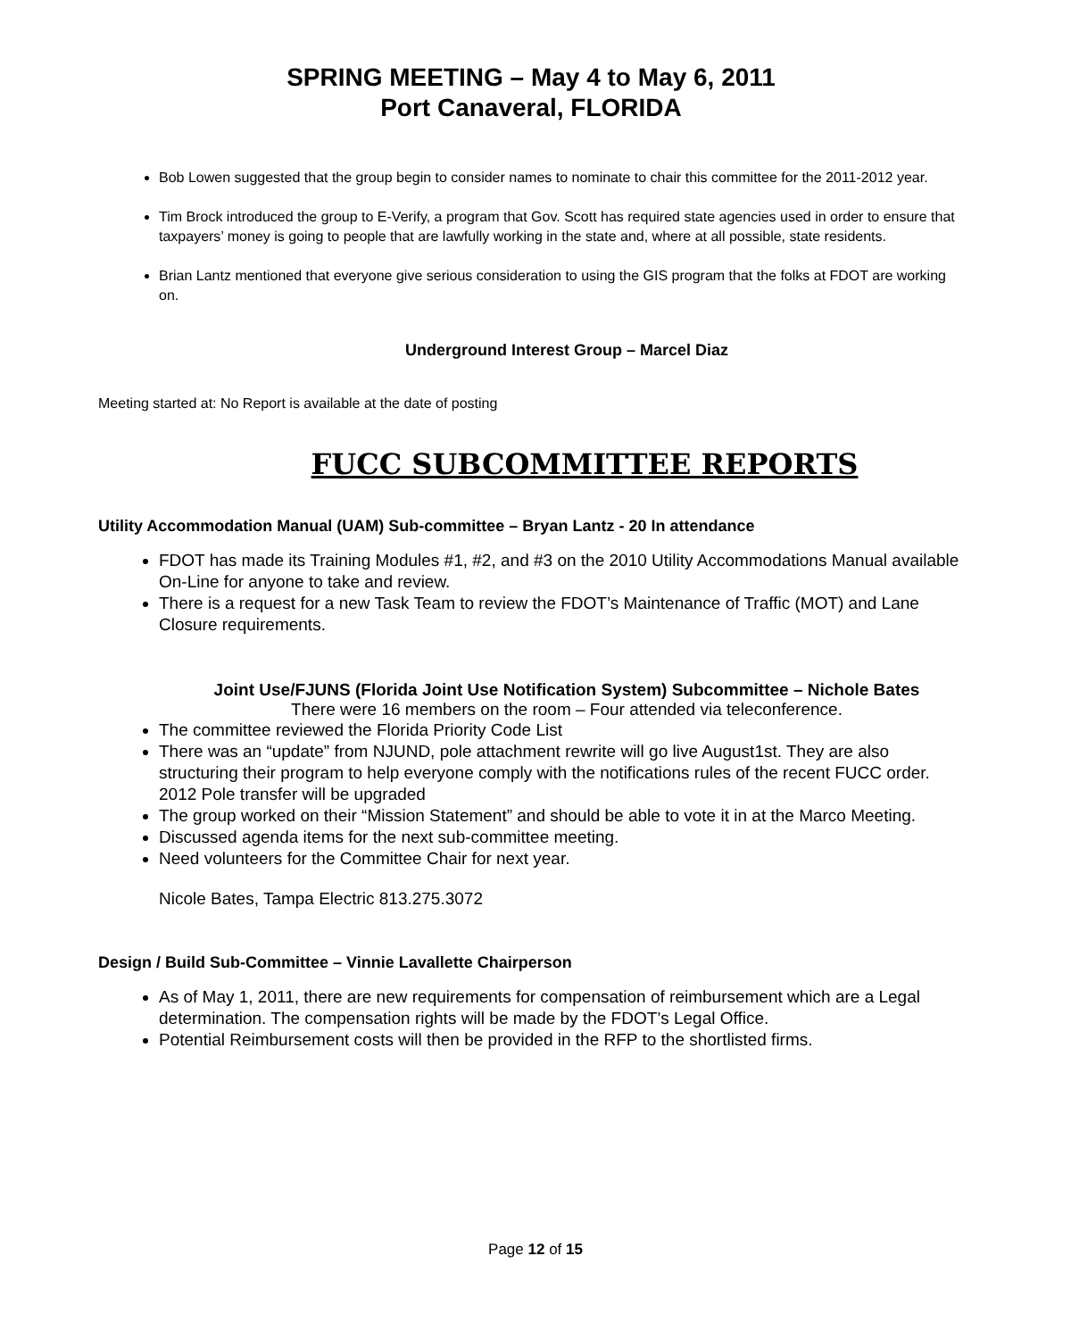SPRING MEETING – May 4 to May 6, 2011
Port Canaveral, FLORIDA
Bob Lowen suggested that the group begin to consider names to nominate to chair this committee for the 2011-2012 year.
Tim Brock introduced the group to E-Verify, a program that Gov. Scott has required state agencies used in order to ensure that taxpayers’ money is going to people that are lawfully working in the state and, where at all possible, state residents.
Brian Lantz mentioned that everyone give serious consideration to using the GIS program that the folks at FDOT are working on.
Underground Interest Group – Marcel Diaz
Meeting started at: No Report is available at the date of posting
FUCC SUBCOMMITTEE REPORTS
Utility Accommodation Manual (UAM) Sub-committee – Bryan Lantz - 20 In attendance
FDOT has made its Training Modules #1, #2, and #3 on the 2010 Utility Accommodations Manual available On-Line for anyone to take and review.
There is a request for a new Task Team to review the FDOT’s Maintenance of Traffic (MOT) and Lane Closure requirements.
Joint Use/FJUNS (Florida Joint Use Notification System) Subcommittee – Nichole Bates
There were 16 members on the room – Four attended via teleconference.
The committee reviewed the Florida Priority Code List
There was an “update” from NJUND, pole attachment rewrite will go live August1st. They are also structuring their program to help everyone comply with the notifications rules of the recent FUCC order. 2012 Pole transfer will be upgraded
The group worked on their “Mission Statement” and should be able to vote it in at the Marco Meeting.
Discussed agenda items for the next sub-committee meeting.
Need volunteers for the Committee Chair for next year.
Nicole Bates, Tampa Electric 813.275.3072
Design / Build Sub-Committee – Vinnie Lavallette Chairperson
As of May 1, 2011, there are new requirements for compensation of reimbursement which are a Legal determination. The compensation rights will be made by the FDOT’s Legal Office.
Potential Reimbursement costs will then be provided in the RFP to the shortlisted firms.
Page 12 of 15